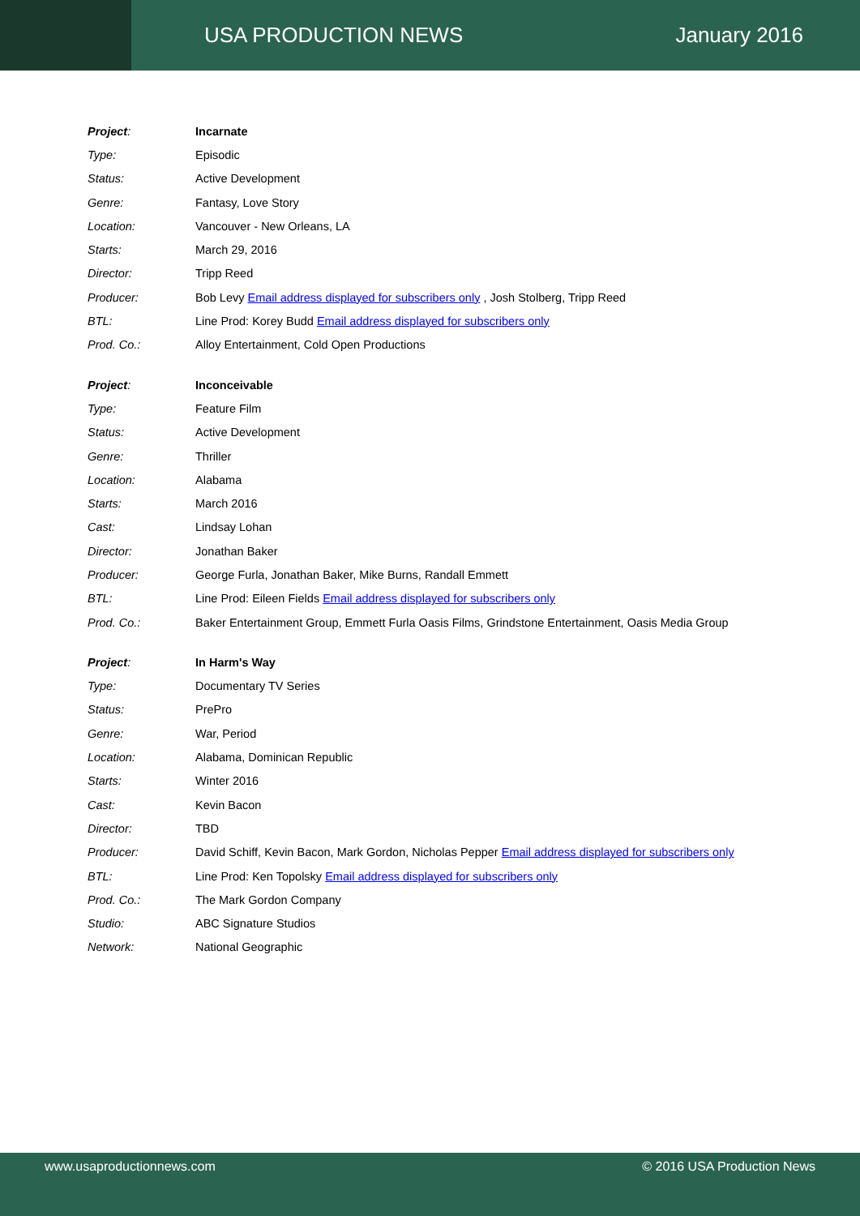USA PRODUCTION NEWS January 2016
| Project : | Incarnate |
| Type: | Episodic |
| Status: | Active Development |
| Genre: | Fantasy, Love Story |
| Location: | Vancouver - New Orleans, LA |
| Starts: | March 29, 2016 |
| Director: | Tripp Reed |
| Producer: | Bob Levy Email address displayed for subscribers only , Josh Stolberg, Tripp Reed |
| BTL: | Line Prod: Korey Budd Email address displayed for subscribers only |
| Prod. Co.: | Alloy Entertainment, Cold Open Productions |
| Project : | Inconceivable |
| Type: | Feature Film |
| Status: | Active Development |
| Genre: | Thriller |
| Location: | Alabama |
| Starts: | March 2016 |
| Cast: | Lindsay Lohan |
| Director: | Jonathan Baker |
| Producer: | George Furla, Jonathan Baker, Mike Burns, Randall Emmett |
| BTL: | Line Prod: Eileen Fields Email address displayed for subscribers only |
| Prod. Co.: | Baker Entertainment Group, Emmett Furla Oasis Films, Grindstone Entertainment, Oasis Media Group |
| Project : | In Harm's Way |
| Type: | Documentary TV Series |
| Status: | PrePro |
| Genre: | War, Period |
| Location: | Alabama, Dominican Republic |
| Starts: | Winter 2016 |
| Cast: | Kevin Bacon |
| Director: | TBD |
| Producer: | David Schiff, Kevin Bacon, Mark Gordon, Nicholas Pepper Email address displayed for subscribers only |
| BTL: | Line Prod: Ken Topolsky Email address displayed for subscribers only |
| Prod. Co.: | The Mark Gordon Company |
| Studio: | ABC Signature Studios |
| Network: | National Geographic |
www.usaproductionnews.com © 2016 USA Production News